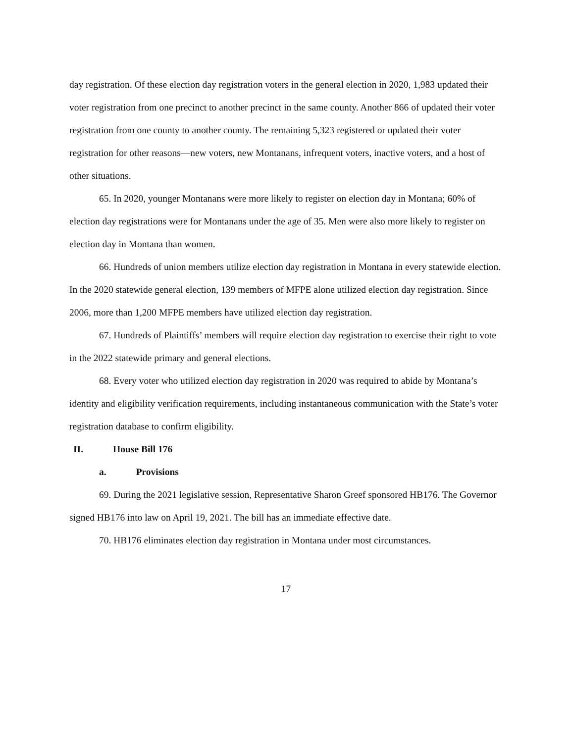day registration. Of these election day registration voters in the general election in 2020, 1,983 updated their voter registration from one precinct to another precinct in the same county. Another 866 of updated their voter registration from one county to another county. The remaining 5,323 registered or updated their voter registration for other reasons—new voters, new Montanans, infrequent voters, inactive voters, and a host of other situations.
65. In 2020, younger Montanans were more likely to register on election day in Montana; 60% of election day registrations were for Montanans under the age of 35. Men were also more likely to register on election day in Montana than women.
66. Hundreds of union members utilize election day registration in Montana in every statewide election. In the 2020 statewide general election, 139 members of MFPE alone utilized election day registration. Since 2006, more than 1,200 MFPE members have utilized election day registration.
67. Hundreds of Plaintiffs’ members will require election day registration to exercise their right to vote in the 2022 statewide primary and general elections.
68. Every voter who utilized election day registration in 2020 was required to abide by Montana’s identity and eligibility verification requirements, including instantaneous communication with the State’s voter registration database to confirm eligibility.
II. House Bill 176
a. Provisions
69. During the 2021 legislative session, Representative Sharon Greef sponsored HB176. The Governor signed HB176 into law on April 19, 2021. The bill has an immediate effective date.
70. HB176 eliminates election day registration in Montana under most circumstances.
17